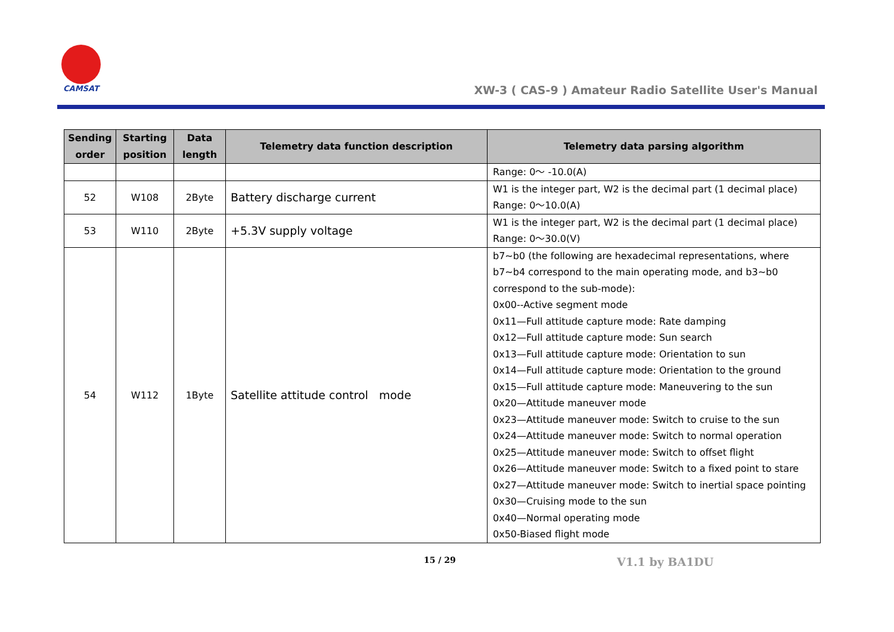CAMSAT
XW-3 ( CAS-9 ) Amateur Radio Satellite User's Manual
| Sending order | Starting position | Data length | Telemetry data function description | Telemetry data parsing algorithm |
| --- | --- | --- | --- | --- |
| | | | | Range: 0～ -10.0(A) |
| 52 | W108 | 2Byte | Battery discharge current | W1 is the integer part, W2 is the decimal part (1 decimal place) Range: 0～10.0(A) |
| 53 | W110 | 2Byte | +5.3V supply voltage | W1 is the integer part, W2 is the decimal part (1 decimal place) Range: 0～30.0(V) |
| 54 | W112 | 1Byte | Satellite attitude control mode | b7~b0 (the following are hexadecimal representations, where b7~b4 correspond to the main operating mode, and b3~b0 correspond to the sub-mode): 0x00--Active segment mode 0x11—Full attitude capture mode: Rate damping 0x12—Full attitude capture mode: Sun search 0x13—Full attitude capture mode: Orientation to sun 0x14—Full attitude capture mode: Orientation to the ground 0x15—Full attitude capture mode: Maneuvering to the sun 0x20—Attitude maneuver mode 0x23—Attitude maneuver mode: Switch to cruise to the sun 0x24—Attitude maneuver mode: Switch to normal operation 0x25—Attitude maneuver mode: Switch to offset flight 0x26—Attitude maneuver mode: Switch to a fixed point to stare 0x27—Attitude maneuver mode: Switch to inertial space pointing 0x30—Cruising mode to the sun 0x40—Normal operating mode 0x50-Biased flight mode |
15 / 29 V1.1 by BA1DU